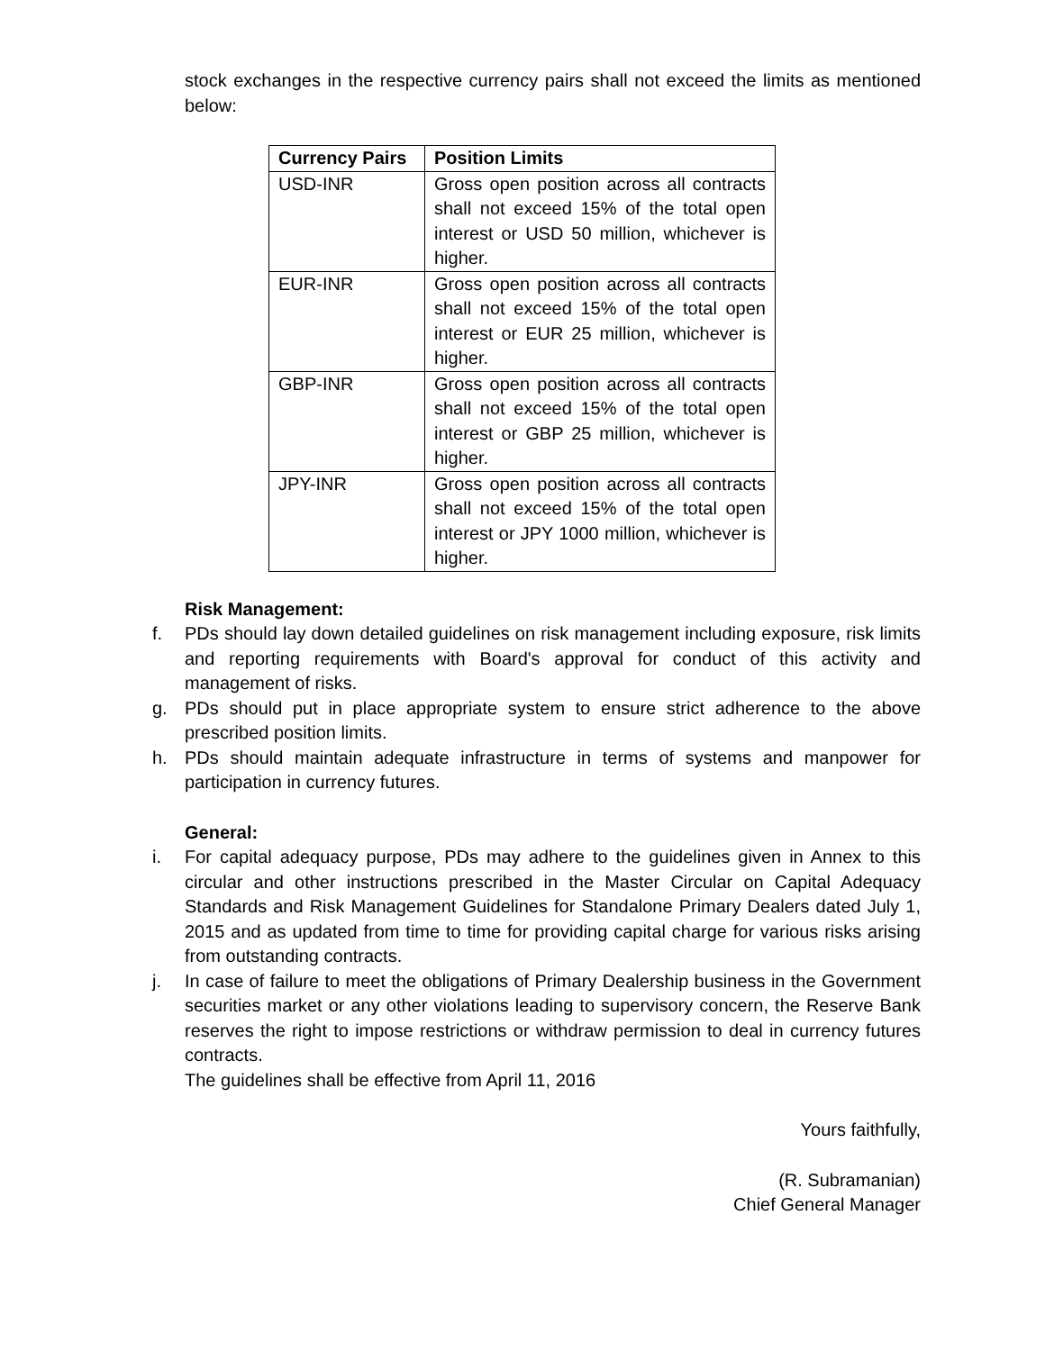stock exchanges in the respective currency pairs shall not exceed the limits as mentioned below:
| Currency Pairs | Position Limits |
| --- | --- |
| USD-INR | Gross open position across all contracts shall not exceed 15% of the total open interest or USD 50 million, whichever is higher. |
| EUR-INR | Gross open position across all contracts shall not exceed 15% of the total open interest or EUR 25 million, whichever is higher. |
| GBP-INR | Gross open position across all contracts shall not exceed 15% of the total open interest or GBP 25 million, whichever is higher. |
| JPY-INR | Gross open position across all contracts shall not exceed 15% of the total open interest or JPY 1000 million, whichever is higher. |
Risk Management:
f. PDs should lay down detailed guidelines on risk management including exposure, risk limits and reporting requirements with Board's approval for conduct of this activity and management of risks.
g. PDs should put in place appropriate system to ensure strict adherence to the above prescribed position limits.
h. PDs should maintain adequate infrastructure in terms of systems and manpower for participation in currency futures.
General:
i. For capital adequacy purpose, PDs may adhere to the guidelines given in Annex to this circular and other instructions prescribed in the Master Circular on Capital Adequacy Standards and Risk Management Guidelines for Standalone Primary Dealers dated July 1, 2015 and as updated from time to time for providing capital charge for various risks arising from outstanding contracts.
j. In case of failure to meet the obligations of Primary Dealership business in the Government securities market or any other violations leading to supervisory concern, the Reserve Bank reserves the right to impose restrictions or withdraw permission to deal in currency futures contracts.
The guidelines shall be effective from April 11, 2016
Yours faithfully,
(R. Subramanian)
Chief General Manager